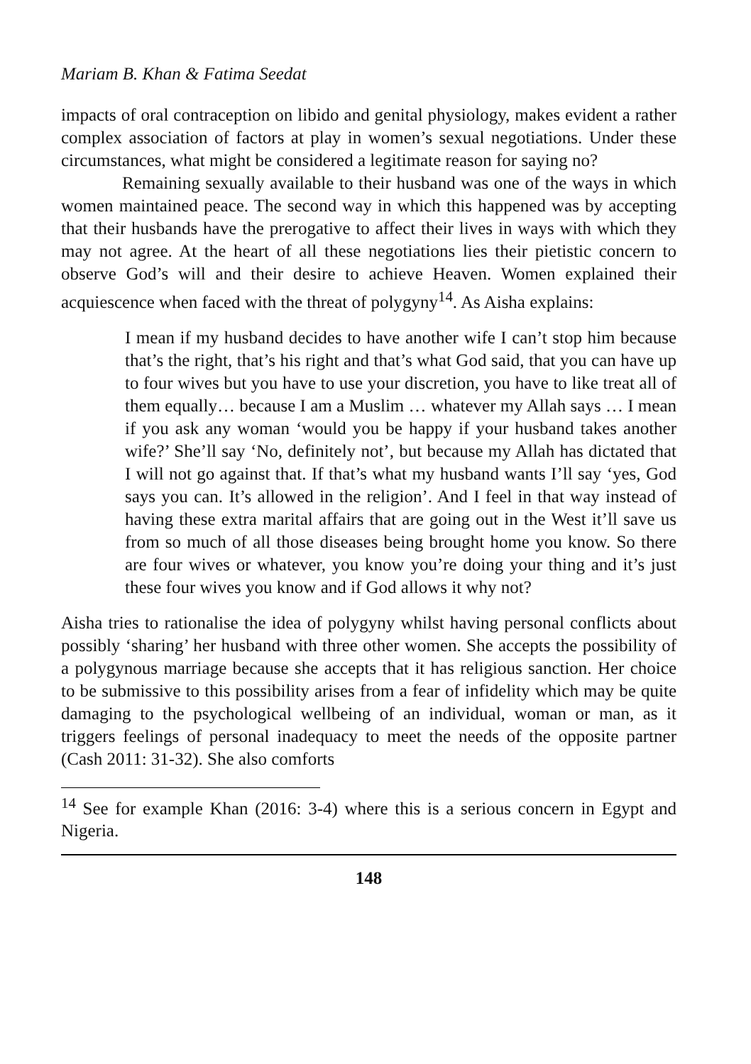Mariam B. Khan & Fatima Seedat
impacts of oral contraception on libido and genital physiology, makes evident a rather complex association of factors at play in women’s sexual negotiations. Under these circumstances, what might be considered a legitimate reason for saying no?
Remaining sexually available to their husband was one of the ways in which women maintained peace. The second way in which this happened was by accepting that their husbands have the prerogative to affect their lives in ways with which they may not agree. At the heart of all these negotiations lies their pietistic concern to observe God’s will and their desire to achieve Heaven. Women explained their acquiescence when faced with the threat of polygyny<sup>14</sup>. As Aisha explains:
I mean if my husband decides to have another wife I can’t stop him because that’s the right, that’s his right and that’s what God said, that you can have up to four wives but you have to use your discretion, you have to like treat all of them equally… because I am a Muslim … whatever my Allah says … I mean if you ask any woman ‘would you be happy if your husband takes another wife?’ She’ll say ‘No, definitely not’, but because my Allah has dictated that I will not go against that. If that’s what my husband wants I’ll say ‘yes, God says you can. It’s allowed in the religion’. And I feel in that way instead of having these extra marital affairs that are going out in the West it’ll save us from so much of all those diseases being brought home you know. So there are four wives or whatever, you know you’re doing your thing and it’s just these four wives you know and if God allows it why not?
Aisha tries to rationalise the idea of polygyny whilst having personal conflicts about possibly ‘sharing’ her husband with three other women. She accepts the possibility of a polygynous marriage because she accepts that it has religious sanction. Her choice to be submissive to this possibility arises from a fear of infidelity which may be quite damaging to the psychological wellbeing of an individual, woman or man, as it triggers feelings of personal inadequacy to meet the needs of the opposite partner (Cash 2011: 31-32). She also comforts
<sup>14</sup> See for example Khan (2016: 3-4) where this is a serious concern in Egypt and Nigeria.
148